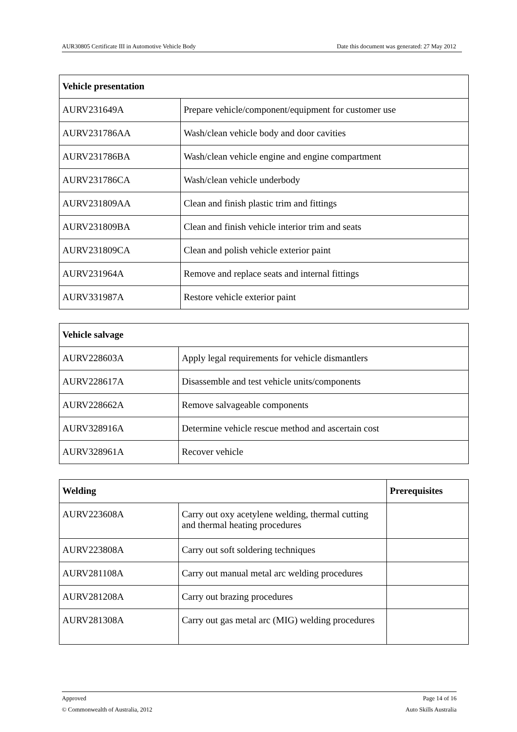AUR30805 Certificate III in Automotive Vehicle Body Date this document was generated: 27 May 2012
| Vehicle presentation | |
| --- | --- |
| AURV231649A | Prepare vehicle/component/equipment for customer use |
| AURV231786AA | Wash/clean vehicle body and door cavities |
| AURV231786BA | Wash/clean vehicle engine and engine compartment |
| AURV231786CA | Wash/clean vehicle underbody |
| AURV231809AA | Clean and finish plastic trim and fittings |
| AURV231809BA | Clean and finish vehicle interior trim and seats |
| AURV231809CA | Clean and polish vehicle exterior paint |
| AURV231964A | Remove and replace seats and internal fittings |
| AURV331987A | Restore vehicle exterior paint |
| Vehicle salvage | |
| --- | --- |
| AURV228603A | Apply legal requirements for vehicle dismantlers |
| AURV228617A | Disassemble and test vehicle units/components |
| AURV228662A | Remove salvageable components |
| AURV328916A | Determine vehicle rescue method and ascertain cost |
| AURV328961A | Recover vehicle |
| Welding | | Prerequisites |
| --- | --- | --- |
| AURV223608A | Carry out oxy acetylene welding, thermal cutting and thermal heating procedures | |
| AURV223808A | Carry out soft soldering techniques | |
| AURV281108A | Carry out manual metal arc welding procedures | |
| AURV281208A | Carry out brazing procedures | |
| AURV281308A | Carry out gas metal arc (MIG) welding procedures | |
Approved Page 14 of 16
© Commonwealth of Australia, 2012 Auto Skills Australia